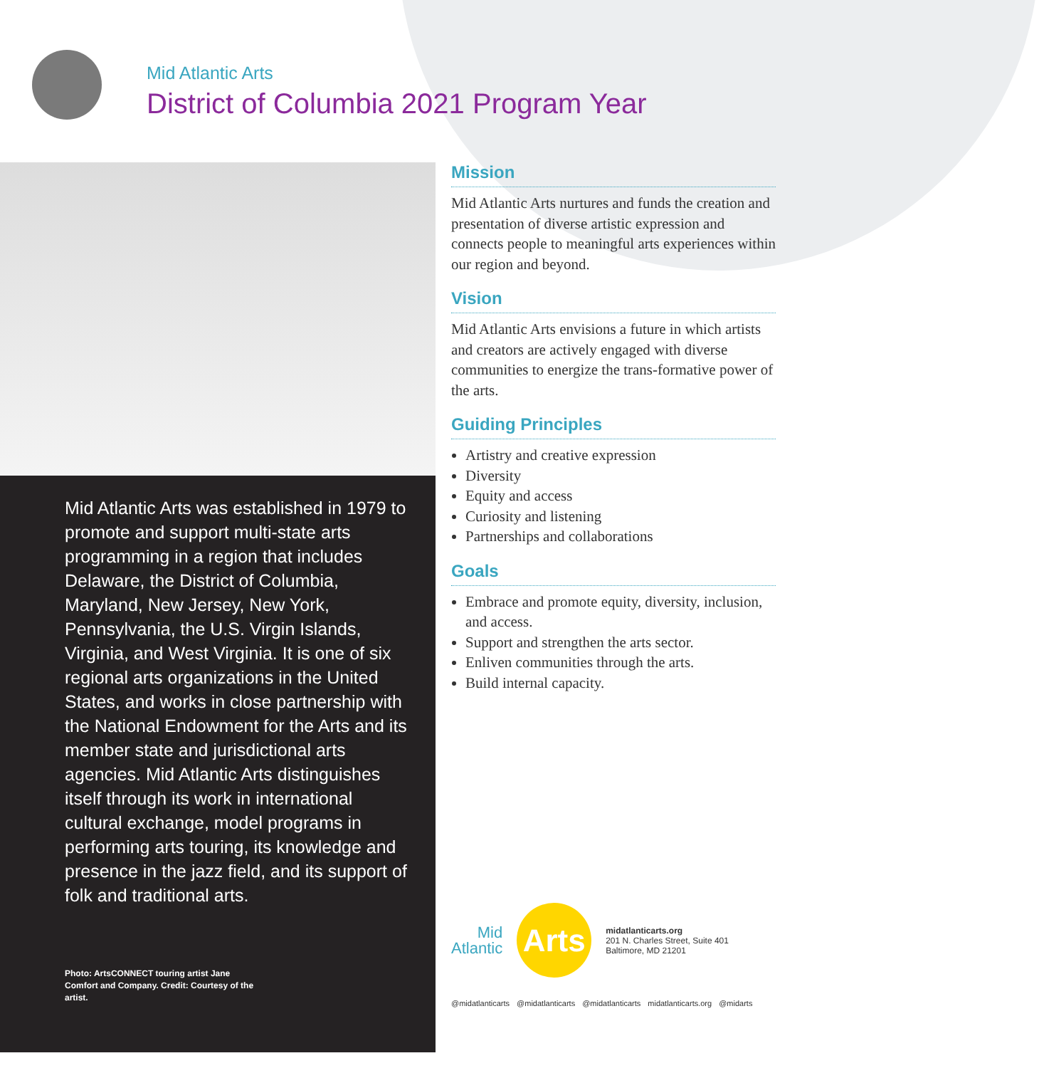Mid Atlantic Arts
District of Columbia 2021 Program Year
Mid Atlantic Arts was established in 1979 to promote and support multi-state arts programming in a region that includes Delaware, the District of Columbia, Maryland, New Jersey, New York, Pennsylvania, the U.S. Virgin Islands, Virginia, and West Virginia. It is one of six regional arts organizations in the United States, and works in close partnership with the National Endowment for the Arts and its member state and jurisdictional arts agencies. Mid Atlantic Arts distinguishes itself through its work in international cultural exchange, model programs in performing arts touring, its knowledge and presence in the jazz field, and its support of folk and traditional arts.
Photo: ArtsCONNECT touring artist Jane Comfort and Company. Credit: Courtesy of the artist.
Mission
Mid Atlantic Arts nurtures and funds the creation and presentation of diverse artistic expression and connects people to meaningful arts experiences within our region and beyond.
Vision
Mid Atlantic Arts envisions a future in which artists and creators are actively engaged with diverse communities to energize the trans-formative power of the arts.
Guiding Principles
Artistry and creative expression
Diversity
Equity and access
Curiosity and listening
Partnerships and collaborations
Goals
Embrace and promote equity, diversity, inclusion, and access.
Support and strengthen the arts sector.
Enliven communities through the arts.
Build internal capacity.
Mid
Atlantic
Arts
midatlanticarts.org
201 N. Charles Street, Suite 401
Baltimore, MD 21201
@midatlanticarts @midatlanticarts @midatlanticarts midatlanticarts.org @midarts